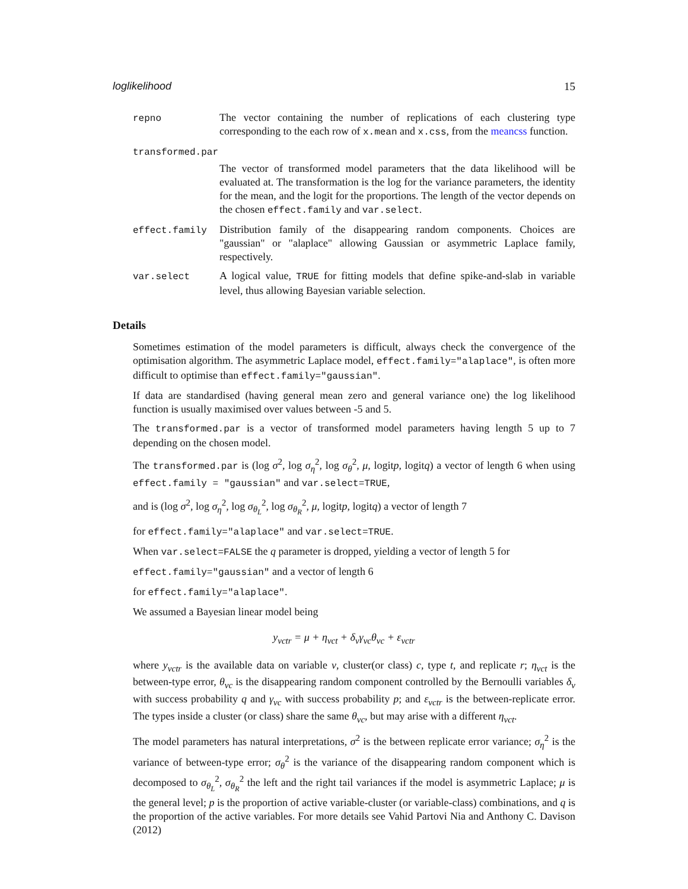loglikelihood 15
| repno | The vector containing the number of replications of each clustering type corresponding to the each row of x.mean and x.css , from the meancss function. |
| transformed.par | |
| | The vector of transformed model parameters that the data likelihood will be evaluated at. The transformation is the log for the variance parameters, the identity for the mean, and the logit for the proportions. The length of the vector depends on the chosen effect.family and var.select . |
| effect.family | Distribution family of the disappearing random components. Choices are "gaussian" or "alaplace" allowing Gaussian or asymmetric Laplace family, respectively. |
| var.select | A logical value, TRUE for fitting models that define spike-and-slab in variable level, thus allowing Bayesian variable selection. |
Details
Sometimes estimation of the model parameters is difficult, always check the convergence of the optimisation algorithm. The asymmetric Laplace model, effect.family="alaplace", is often more difficult to optimise than effect.family="gaussian".
If data are standardised (having general mean zero and general variance one) the log likelihood function is usually maximised over values between -5 and 5.
The transformed.par is a vector of transformed model parameters having length 5 up to 7 depending on the chosen model.
The transformed.par is (log σ<sup>2</sup>, log σ<sub>η</sub><sup>2</sup>, log σ<sub>θ</sub><sup>2</sup>, μ, logitp, logitq) a vector of length 6 when using effect.family = "gaussian" and var.select=TRUE,
and is (log σ<sup>2</sup>, log σ<sub>η</sub><sup>2</sup>, log σ<sub>θ<sub>L</sub></sub><sup>2</sup>, log σ<sub>θ<sub>R</sub></sub><sup>2</sup>, μ, logitp, logitq) a vector of length 7
for effect.family="alaplace" and var.select=TRUE.
When var.select=FALSE the q parameter is dropped, yielding a vector of length 5 for
effect.family="gaussian" and a vector of length 6
for effect.family="alaplace".
We assumed a Bayesian linear model being
y<sub>vctr</sub> = μ + η<sub>vct</sub> + δ<sub>v</sub>γ<sub>vc</sub>θ<sub>vc</sub> + ε<sub>vctr</sub>
where y<sub>vctr</sub> is the available data on variable v, cluster(or class) c, type t, and replicate r; η<sub>vct</sub> is the between-type error, θ<sub>vc</sub> is the disappearing random component controlled by the Bernoulli variables δ<sub>v</sub> with success probability q and γ<sub>vc</sub> with success probability p; and ε<sub>vctr</sub> is the between-replicate error. The types inside a cluster (or class) share the same θ<sub>vc</sub>, but may arise with a different η<sub>vct</sub>.
The model parameters has natural interpretations, σ<sup>2</sup> is the between replicate error variance; σ<sub>η</sub><sup>2</sup> is the variance of between-type error; σ<sub>θ</sub><sup>2</sup> is the variance of the disappearing random component which is decomposed to σ<sub>θ<sub>L</sub></sub><sup>2</sup>, σ<sub>θ<sub>R</sub></sub><sup>2</sup> the left and the right tail variances if the model is asymmetric Laplace; μ is the general level; p is the proportion of active variable-cluster (or variable-class) combinations, and q is the proportion of the active variables. For more details see Vahid Partovi Nia and Anthony C. Davison (2012)